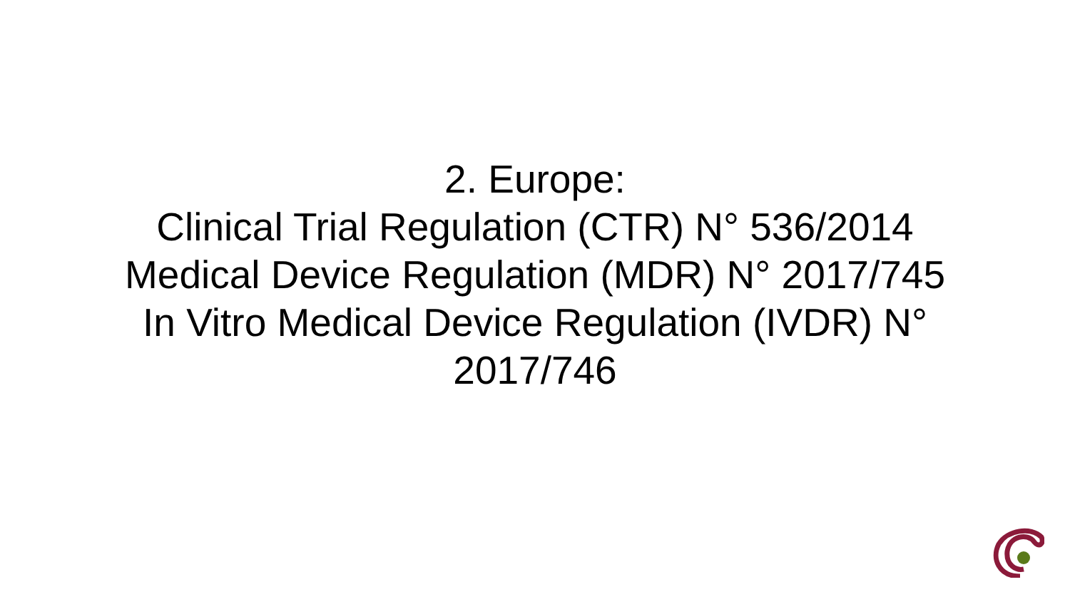2. Europe:
Clinical Trial Regulation (CTR) N° 536/2014
Medical Device Regulation (MDR) N° 2017/745
In Vitro Medical Device Regulation (IVDR) N° 2017/746